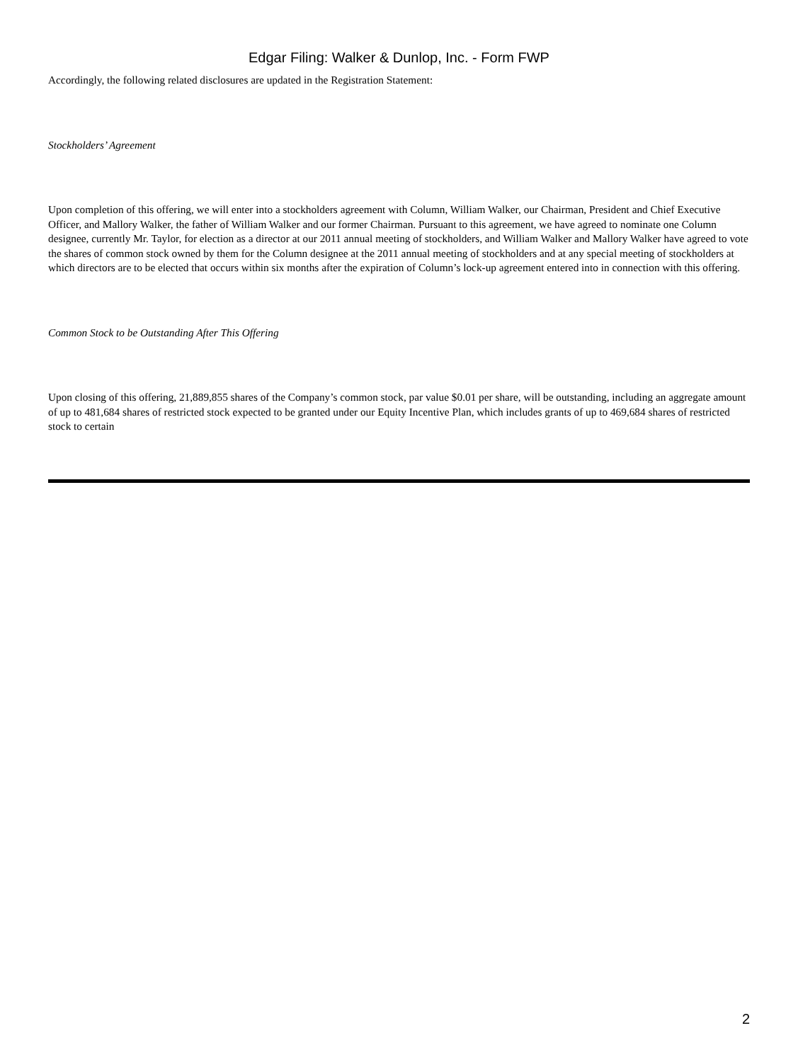Edgar Filing: Walker & Dunlop, Inc. - Form FWP
Accordingly, the following related disclosures are updated in the Registration Statement:
Stockholders’ Agreement
Upon completion of this offering, we will enter into a stockholders agreement with Column, William Walker, our Chairman, President and Chief Executive Officer, and Mallory Walker, the father of William Walker and our former Chairman. Pursuant to this agreement, we have agreed to nominate one Column designee, currently Mr. Taylor, for election as a director at our 2011 annual meeting of stockholders, and William Walker and Mallory Walker have agreed to vote the shares of common stock owned by them for the Column designee at the 2011 annual meeting of stockholders and at any special meeting of stockholders at which directors are to be elected that occurs within six months after the expiration of Column’s lock-up agreement entered into in connection with this offering.
Common Stock to be Outstanding After This Offering
Upon closing of this offering, 21,889,855 shares of the Company’s common stock, par value $0.01 per share, will be outstanding, including an aggregate amount of up to 481,684 shares of restricted stock expected to be granted under our Equity Incentive Plan, which includes grants of up to 469,684 shares of restricted stock to certain
2